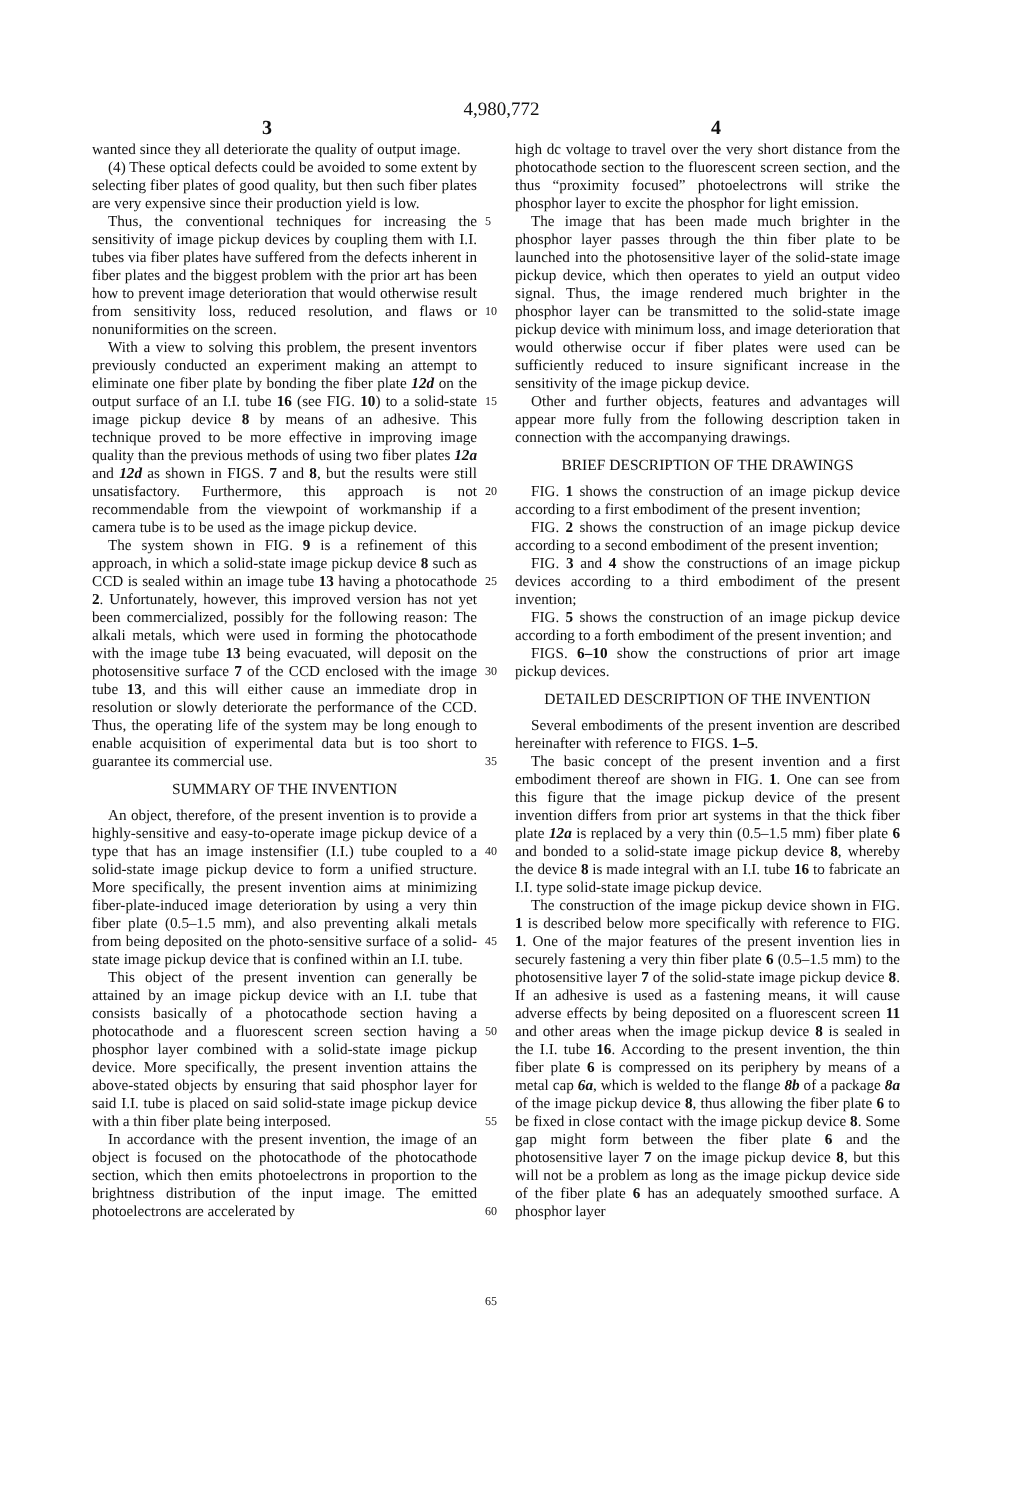4,980,772
3 4
wanted since they all deteriorate the quality of output image.
(4) These optical defects could be avoided to some extent by selecting fiber plates of good quality, but then such fiber plates are very expensive since their production yield is low.
Thus, the conventional techniques for increasing the sensitivity of image pickup devices by coupling them with I.I. tubes via fiber plates have suffered from the defects inherent in fiber plates and the biggest problem with the prior art has been how to prevent image deterioration that would otherwise result from sensitivity loss, reduced resolution, and flaws or nonuniformities on the screen.
With a view to solving this problem, the present inventors previously conducted an experiment making an attempt to eliminate one fiber plate by bonding the fiber plate 12d on the output surface of an I.I. tube 16 (see FIG. 10) to a solid-state image pickup device 8 by means of an adhesive. This technique proved to be more effective in improving image quality than the previous methods of using two fiber plates 12a and 12d as shown in FIGS. 7 and 8, but the results were still unsatisfactory. Furthermore, this approach is not recommendable from the viewpoint of workmanship if a camera tube is to be used as the image pickup device.
The system shown in FIG. 9 is a refinement of this approach, in which a solid-state image pickup device 8 such as CCD is sealed within an image tube 13 having a photocathode 2. Unfortunately, however, this improved version has not yet been commercialized, possibly for the following reason: The alkali metals, which were used in forming the photocathode with the image tube 13 being evacuated, will deposit on the photosensitive surface 7 of the CCD enclosed with the image tube 13, and this will either cause an immediate drop in resolution or slowly deteriorate the performance of the CCD. Thus, the operating life of the system may be long enough to enable acquisition of experimental data but is too short to guarantee its commercial use.
SUMMARY OF THE INVENTION
An object, therefore, of the present invention is to provide a highly-sensitive and easy-to-operate image pickup device of a type that has an image instensifier (I.I.) tube coupled to a solid-state image pickup device to form a unified structure. More specifically, the present invention aims at minimizing fiber-plate-induced image deterioration by using a very thin fiber plate (0.5–1.5 mm), and also preventing alkali metals from being deposited on the photo-sensitive surface of a solid-state image pickup device that is confined within an I.I. tube.
This object of the present invention can generally be attained by an image pickup device with an I.I. tube that consists basically of a photocathode section having a photocathode and a fluorescent screen section having a phosphor layer combined with a solid-state image pickup device. More specifically, the present invention attains the above-stated objects by ensuring that said phosphor layer for said I.I. tube is placed on said solid-state image pickup device with a thin fiber plate being interposed.
In accordance with the present invention, the image of an object is focused on the photocathode of the photocathode section, which then emits photoelectrons in proportion to the brightness distribution of the input image. The emitted photoelectrons are accelerated by
5
10
15
20
25
30
35
40
45
50
55
60
65
high dc voltage to travel over the very short distance from the photocathode section to the fluorescent screen section, and the thus “proximity focused” photoelectrons will strike the phosphor layer to excite the phosphor for light emission.
The image that has been made much brighter in the phosphor layer passes through the thin fiber plate to be launched into the photosensitive layer of the solid-state image pickup device, which then operates to yield an output video signal. Thus, the image rendered much brighter in the phosphor layer can be transmitted to the solid-state image pickup device with minimum loss, and image deterioration that would otherwise occur if fiber plates were used can be sufficiently reduced to insure significant increase in the sensitivity of the image pickup device.
Other and further objects, features and advantages will appear more fully from the following description taken in connection with the accompanying drawings.
BRIEF DESCRIPTION OF THE DRAWINGS
FIG. 1 shows the construction of an image pickup device according to a first embodiment of the present invention;
FIG. 2 shows the construction of an image pickup device according to a second embodiment of the present invention;
FIG. 3 and 4 show the constructions of an image pickup devices according to a third embodiment of the present invention;
FIG. 5 shows the construction of an image pickup device according to a forth embodiment of the present invention; and
FIGS. 6–10 show the constructions of prior art image pickup devices.
DETAILED DESCRIPTION OF THE INVENTION
Several embodiments of the present invention are described hereinafter with reference to FIGS. 1–5.
The basic concept of the present invention and a first embodiment thereof are shown in FIG. 1. One can see from this figure that the image pickup device of the present invention differs from prior art systems in that the thick fiber plate 12a is replaced by a very thin (0.5–1.5 mm) fiber plate 6 and bonded to a solid-state image pickup device 8, whereby the device 8 is made integral with an I.I. tube 16 to fabricate an I.I. type solid-state image pickup device.
The construction of the image pickup device shown in FIG. 1 is described below more specifically with reference to FIG. 1. One of the major features of the present invention lies in securely fastening a very thin fiber plate 6 (0.5–1.5 mm) to the photosensitive layer 7 of the solid-state image pickup device 8. If an adhesive is used as a fastening means, it will cause adverse effects by being deposited on a fluorescent screen 11 and other areas when the image pickup device 8 is sealed in the I.I. tube 16. According to the present invention, the thin fiber plate 6 is compressed on its periphery by means of a metal cap 6a, which is welded to the flange 8b of a package 8a of the image pickup device 8, thus allowing the fiber plate 6 to be fixed in close contact with the image pickup device 8. Some gap might form between the fiber plate 6 and the photosensitive layer 7 on the image pickup device 8, but this will not be a problem as long as the image pickup device side of the fiber plate 6 has an adequately smoothed surface. A phosphor layer